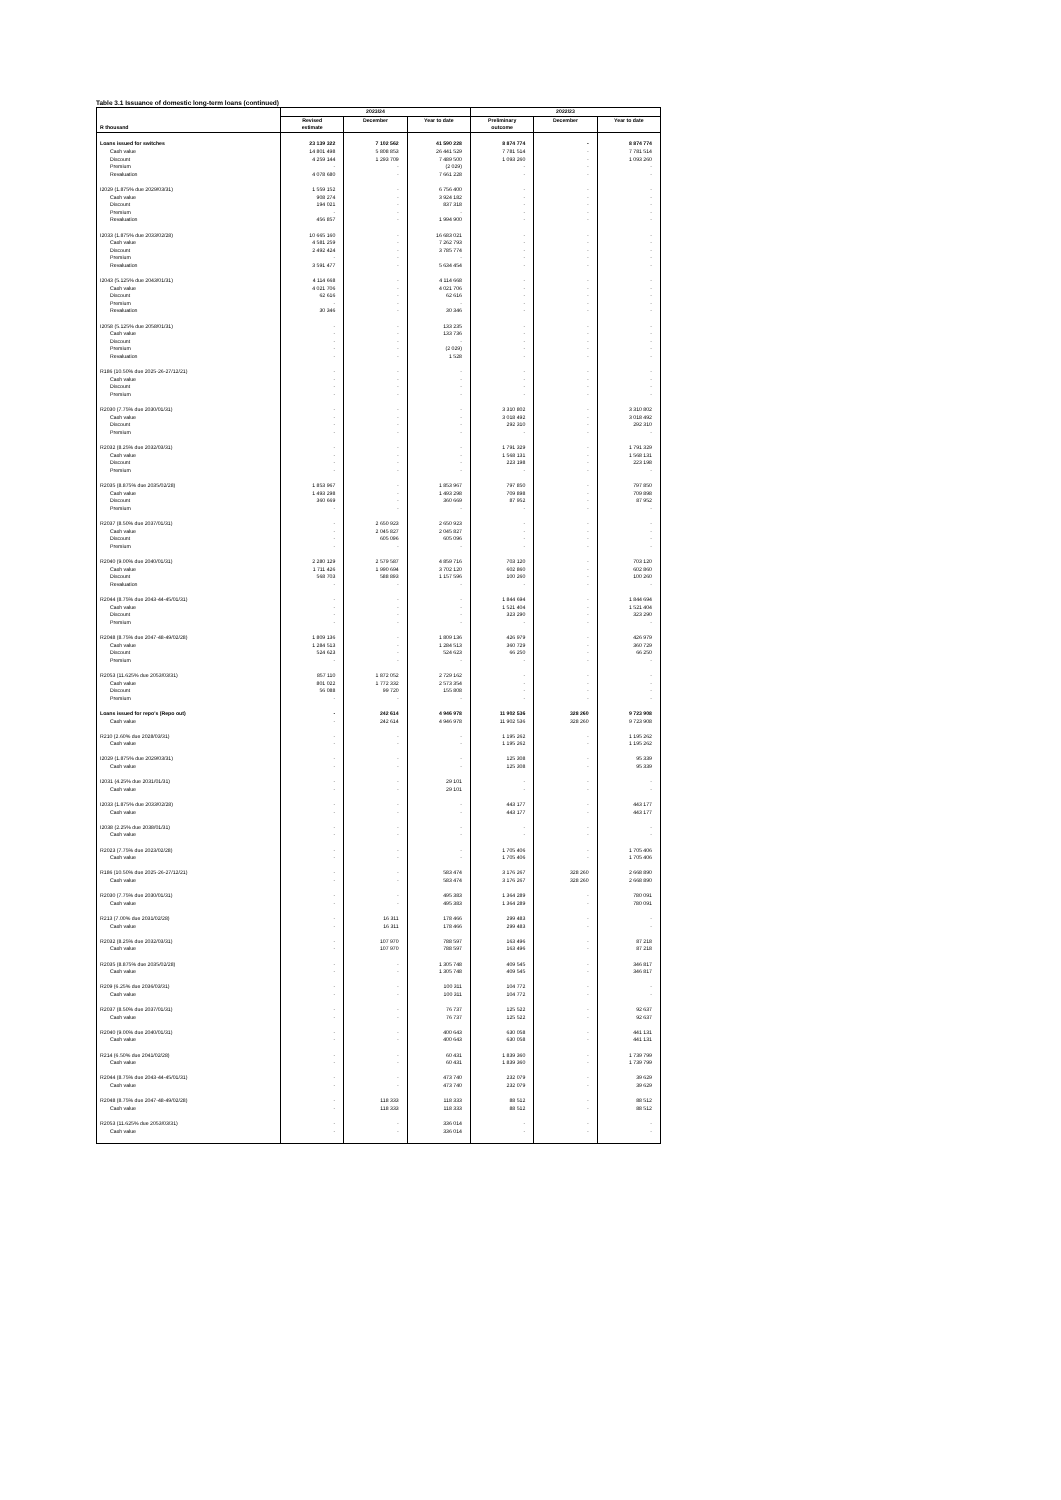Table 3.1 Issuance of domestic long-term loans (continued)
| | 2023/24 | | | 2022/23 | | |
| --- | --- | --- | --- | --- | --- | --- |
| | Revised | December | Year to date | Preliminary | December | Year to date |
| R thousand | estimate | | | outcome | | |
| Loans issued for switches | 23 139 322 | 7 102 562 | 41 590 228 | 8 874 774 | - | 8 874 774 |
| Cash value | 14 801 498 | 5 808 853 | 26 441 529 | 7 781 514 | - | 7 781 514 |
| Discount | 4 259 144 | 1 293 709 | 7 489 500 | 1 093 260 | - | 1 093 260 |
| Premium | - | - | (2 029) | - | - | - |
| Revaluation | 4 078 680 | - | 7 661 228 | - | - | - |
| I2029 (1.875% due 2029/03/31) | 1 559 152 | - | 6 756 400 | - | - | - |
| Cash value | 908 274 | - | 3 924 182 | - | - | - |
| Discount | 194 021 | - | 837 318 | - | - | - |
| Premium | - | - | - | - | - | - |
| Revaluation | 456 857 | - | 1 994 900 | - | - | - |
| I2033 (1.875% due 2033/02/28) | 10 665 160 | - | 16 683 021 | - | - | - |
| Cash value | 4 581 259 | - | 7 262 793 | - | - | - |
| Discount | 2 492 424 | - | 3 785 774 | - | - | - |
| Premium | - | - | - | - | - | - |
| Revaluation | 3 591 477 | - | 5 634 454 | - | - | - |
| I2043 (5.125% due 2043/01/31) | 4 114 668 | - | 4 114 668 | - | - | - |
| Cash value | 4 021 706 | - | 4 021 706 | - | - | - |
| Discount | 62 616 | - | 62 616 | - | - | - |
| Premium | - | - | - | - | - | - |
| Revaluation | 30 346 | - | 30 346 | - | - | - |
| I2058 (5.125% due 2058/01/31) | - | - | 133 235 | - | - | - |
| Cash value | - | - | 133 736 | - | - | - |
| Discount | - | - | - | - | - | - |
| Premium | - | - | (2 029) | - | - | - |
| Revaluation | - | - | 1 528 | - | - | - |
| R186 (10.50% due 2025-26-27/12/21) | - | - | - | - | - | - |
| Cash value | - | - | - | - | - | - |
| Discount | - | - | - | - | - | - |
| Premium | - | - | - | - | - | - |
| R2030 (7.75% due 2030/01/31) | - | - | - | 3 310 802 | - | 3 310 802 |
| Cash value | - | - | - | 3 018 492 | - | 3 018 492 |
| Discount | - | - | - | 292 310 | - | 292 310 |
| Premium | - | - | - | - | - | - |
| R2032 (8.25% due 2032/03/31) | - | - | - | 1 791 329 | - | 1 791 329 |
| Cash value | - | - | - | 1 568 131 | - | 1 568 131 |
| Discount | - | - | - | 223 198 | - | 223 198 |
| Premium | - | - | - | - | - | - |
| R2035 (8.875% due 2035/02/28) | 1 853 967 | - | 1 853 967 | 797 850 | - | 797 850 |
| Cash value | 1 493 298 | - | 1 493 298 | 709 898 | - | 709 898 |
| Discount | 360 669 | - | 360 669 | 87 952 | - | 87 952 |
| Premium | - | - | - | - | - | - |
| R2037 (8.50% due 2037/01/31) | - | 2 650 923 | 2 650 923 | - | - | - |
| Cash value | - | 2 045 827 | 2 045 827 | - | - | - |
| Discount | - | 605 096 | 605 096 | - | - | - |
| Premium | - | - | - | - | - | - |
| R2040 (9.00% due 2040/01/31) | 2 280 129 | 2 579 587 | 4 859 716 | 703 120 | - | 703 120 |
| Cash value | 1 711 426 | 1 990 694 | 3 702 120 | 602 860 | - | 602 860 |
| Discount | 568 703 | 588 893 | 1 157 596 | 100 260 | - | 100 260 |
| Revaluation | - | - | - | - | - | - |
| R2044 (8.75% due 2043-44-45/01/31) | - | - | - | 1 844 694 | - | 1 844 694 |
| Cash value | - | - | - | 1 521 404 | - | 1 521 404 |
| Discount | - | - | - | 323 290 | - | 323 290 |
| Premium | - | - | - | - | - | - |
| R2048 (8.75% due 2047-48-49/02/28) | 1 809 136 | - | 1 809 136 | 426 979 | - | 426 979 |
| Cash value | 1 284 513 | - | 1 284 513 | 360 729 | - | 360 729 |
| Discount | 524 623 | - | 524 623 | 66 250 | - | 66 250 |
| Premium | - | - | - | - | - | - |
| R2053 (11.625% due 2053/03/31) | 857 110 | 1 872 052 | 2 729 162 | - | - | - |
| Cash value | 801 022 | 1 772 332 | 2 573 354 | - | - | - |
| Discount | 56 088 | 99 720 | 155 808 | - | - | - |
| Premium | - | - | - | - | - | - |
| Loans issued for repo's (Repo out) | - | 242 614 | 4 946 978 | 11 902 536 | 328 260 | 9 723 908 |
| Cash value | - | 242 614 | 4 946 978 | 11 902 536 | 328 260 | 9 723 908 |
| R210 (2.60% due 2028/03/31) | - | - | - | 1 195 262 | - | 1 195 262 |
| Cash value | - | - | - | 1 195 262 | - | 1 195 262 |
| I2029 (1.875% due 2029/03/31) | - | - | - | 125 308 | - | 95 339 |
| Cash value | - | - | - | 125 308 | - | 95 339 |
| I2031 (4.25% due 2031/01/31) | - | - | 29 101 | - | - | - |
| Cash value | - | - | 29 101 | - | - | - |
| I2033 (1.875% due 2033/02/28) | - | - | - | 443 177 | - | 443 177 |
| Cash value | - | - | - | 443 177 | - | 443 177 |
| I2038 (2.25% due 2038/01/31) | - | - | - | - | - | - |
| Cash value | - | - | - | - | - | - |
| R2023 (7.75% due 2023/02/28) | - | - | - | 1 705 406 | - | 1 705 406 |
| Cash value | - | - | - | 1 705 406 | - | 1 705 406 |
| R186 (10.50% due 2025-26-27/12/21) | - | - | 583 474 | 3 176 267 | 328 260 | 2 668 890 |
| Cash value | - | - | 583 474 | 3 176 267 | 328 260 | 2 668 890 |
| R2030 (7.75% due 2030/01/31) | - | - | 495 383 | 1 364 289 | - | 780 091 |
| Cash value | - | - | 495 383 | 1 364 289 | - | 780 091 |
| R213 (7.00% due 2031/02/28) | - | 16 311 | 178 466 | 299 483 | - | - |
| Cash value | - | 16 311 | 178 466 | 299 483 | - | - |
| R2032 (8.25% due 2032/03/31) | - | 107 970 | 788 597 | 163 496 | - | 87 218 |
| Cash value | - | 107 970 | 788 597 | 163 496 | - | 87 218 |
| R2035 (8.875% due 2035/02/28) | - | - | 1 305 748 | 409 545 | - | 346 817 |
| Cash value | - | - | 1 305 748 | 409 545 | - | 346 817 |
| R209 (6.25% due 2036/03/31) | - | - | 100 311 | 104 772 | - | - |
| Cash value | - | - | 100 311 | 104 772 | - | - |
| R2037 (8.50% due 2037/01/31) | - | - | 76 737 | 125 522 | - | 92 637 |
| Cash value | - | - | 76 737 | 125 522 | - | 92 637 |
| R2040 (9.00% due 2040/01/31) | - | - | 400 643 | 630 058 | - | 441 131 |
| Cash value | - | - | 400 643 | 630 058 | - | 441 131 |
| R214 (6.50% due 2041/02/28) | - | - | 60 431 | 1 839 360 | - | 1 739 799 |
| Cash value | - | - | 60 431 | 1 839 360 | - | 1 739 799 |
| R2044 (8.75% due 2043-44-45/01/31) | - | - | 473 740 | 232 079 | - | 39 629 |
| Cash value | - | - | 473 740 | 232 079 | - | 39 629 |
| R2048 (8.75% due 2047-48-49/02/28) | - | 118 333 | 118 333 | 88 512 | - | 88 512 |
| Cash value | - | 118 333 | 118 333 | 88 512 | - | 88 512 |
| R2053 (11.625% due 2053/03/31) | - | - | 336 014 | - | - | - |
| Cash value | - | - | 336 014 | - | - | - |